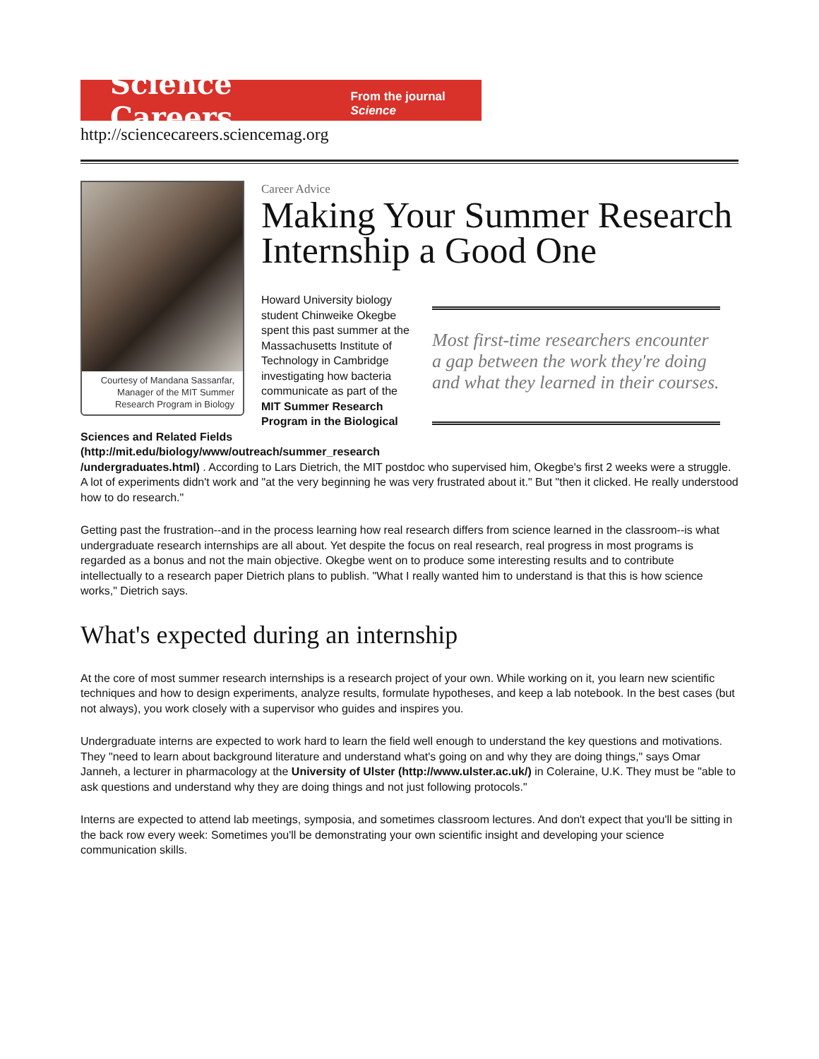Science Careers From the journal Science
http://sciencecareers.sciencemag.org
Courtesy of Mandana Sassanfar, Manager of the MIT Summer Research Program in Biology
Career Advice
Making Your Summer Research Internship a Good One
Most first-time researchers encounter a gap between the work they're doing and what they learned in their courses.
Howard University biology student Chinweike Okegbe spent this past summer at the Massachusetts Institute of Technology in Cambridge investigating how bacteria communicate as part of the MIT Summer Research Program in the Biological Sciences and Related Fields (http://mit.edu/biology/www/outreach/summer_research /undergraduates.html) . According to Lars Dietrich, the MIT postdoc who supervised him, Okegbe's first 2 weeks were a struggle. A lot of experiments didn't work and "at the very beginning he was very frustrated about it." But "then it clicked. He really understood how to do research."
Getting past the frustration--and in the process learning how real research differs from science learned in the classroom--is what undergraduate research internships are all about. Yet despite the focus on real research, real progress in most programs is regarded as a bonus and not the main objective. Okegbe went on to produce some interesting results and to contribute intellectually to a research paper Dietrich plans to publish. "What I really wanted him to understand is that this is how science works," Dietrich says.
What's expected during an internship
At the core of most summer research internships is a research project of your own. While working on it, you learn new scientific techniques and how to design experiments, analyze results, formulate hypotheses, and keep a lab notebook. In the best cases (but not always), you work closely with a supervisor who guides and inspires you.
Undergraduate interns are expected to work hard to learn the field well enough to understand the key questions and motivations. They "need to learn about background literature and understand what's going on and why they are doing things," says Omar Janneh, a lecturer in pharmacology at the University of Ulster (http://www.ulster.ac.uk/) in Coleraine, U.K. They must be "able to ask questions and understand why they are doing things and not just following protocols."
Interns are expected to attend lab meetings, symposia, and sometimes classroom lectures. And don't expect that you'll be sitting in the back row every week: Sometimes you'll be demonstrating your own scientific insight and developing your science communication skills.